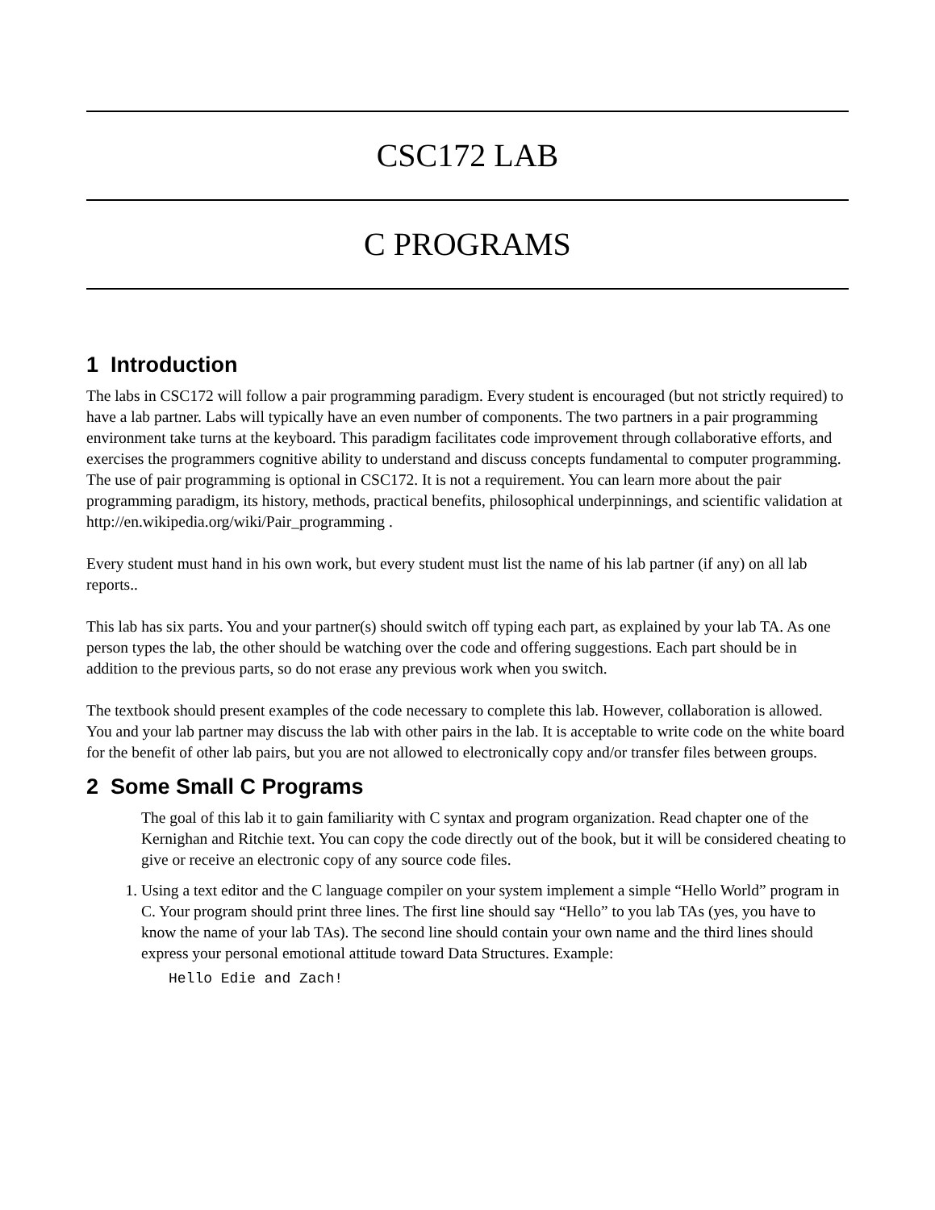CSC172 LAB
C PROGRAMS
1 Introduction
The labs in CSC172 will follow a pair programming paradigm. Every student is encouraged (but not strictly required) to have a lab partner. Labs will typically have an even number of components. The two partners in a pair programming environment take turns at the keyboard. This paradigm facilitates code improvement through collaborative efforts, and exercises the programmers cognitive ability to understand and discuss concepts fundamental to computer programming. The use of pair programming is optional in CSC172. It is not a requirement. You can learn more about the pair programming paradigm, its history, methods, practical benefits, philosophical underpinnings, and scientific validation at http://en.wikipedia.org/wiki/Pair_programming .
Every student must hand in his own work, but every student must list the name of his lab partner (if any) on all lab reports..
This lab has six parts. You and your partner(s) should switch off typing each part, as explained by your lab TA. As one person types the lab, the other should be watching over the code and offering suggestions. Each part should be in addition to the previous parts, so do not erase any previous work when you switch.
The textbook should present examples of the code necessary to complete this lab. However, collaboration is allowed. You and your lab partner may discuss the lab with other pairs in the lab. It is acceptable to write code on the white board for the benefit of other lab pairs, but you are not allowed to electronically copy and/or transfer files between groups.
2 Some Small C Programs
The goal of this lab it to gain familiarity with C syntax and program organization. Read chapter one of the Kernighan and Ritchie text. You can copy the code directly out of the book, but it will be considered cheating to give or receive an electronic copy of any source code files.
1. Using a text editor and the C language compiler on your system implement a simple “Hello World” program in C. Your program should print three lines. The first line should say “Hello” to you lab TAs (yes, you have to know the name of your lab TAs). The second line should contain your own name and the third lines should express your personal emotional attitude toward Data Structures. Example:
Hello Edie and Zach!